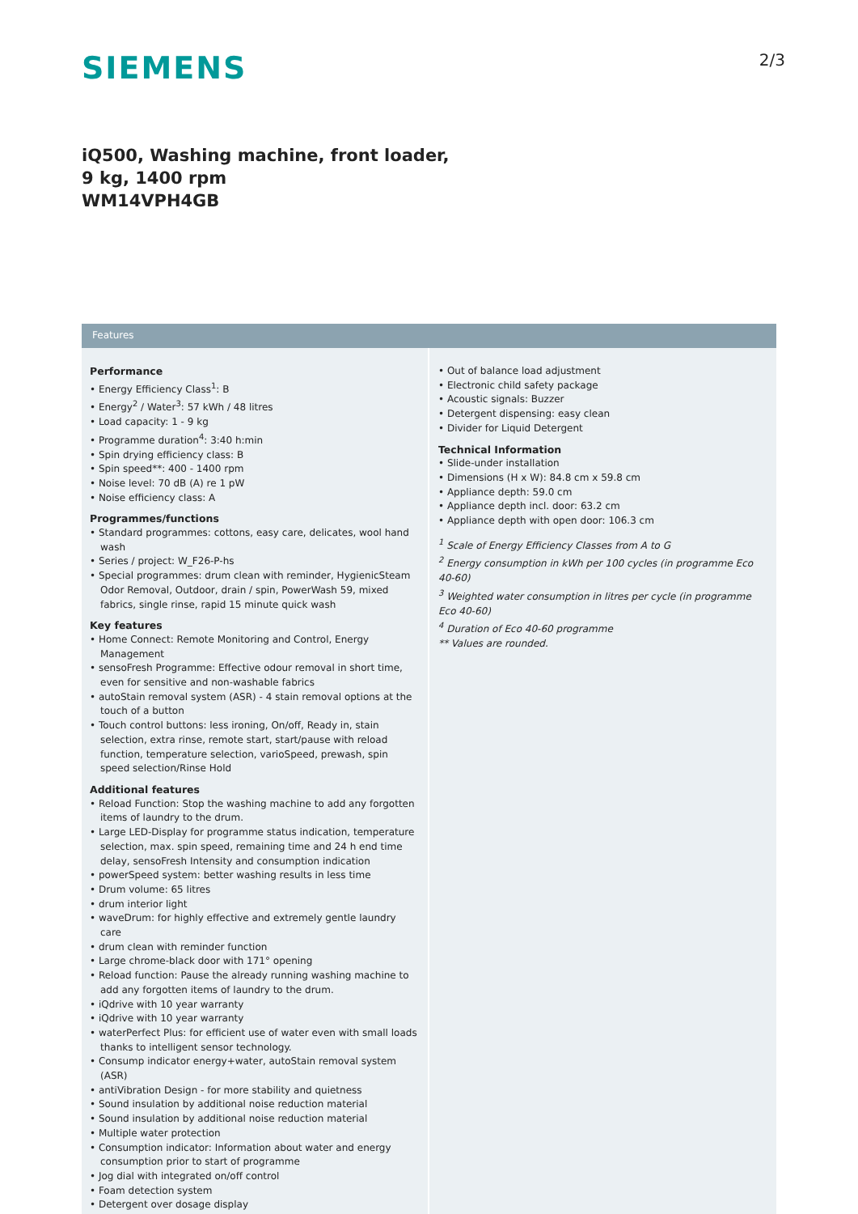SIEMENS
2/3
iQ500, Washing machine, front loader,
9 kg, 1400 rpm
WM14VPH4GB
Features
Performance
• Energy Efficiency Class<sup>1</sup>: B
• Energy<sup>2</sup> / Water<sup>3</sup>: 57 kWh / 48 litres
• Load capacity: 1 - 9 kg
• Programme duration<sup>4</sup>: 3:40 h:min
• Spin drying efficiency class: B
• Spin speed**: 400 - 1400 rpm
• Noise level: 70 dB (A) re 1 pW
• Noise efficiency class: A
Programmes/functions
• Standard programmes: cottons, easy care, delicates, wool hand wash
• Series / project: W_F26-P-hs
• Special programmes: drum clean with reminder, HygienicSteam Odor Removal, Outdoor, drain / spin, PowerWash 59, mixed fabrics, single rinse, rapid 15 minute quick wash
Key features
• Home Connect: Remote Monitoring and Control, Energy Management
• sensoFresh Programme: Effective odour removal in short time, even for sensitive and non-washable fabrics
• autoStain removal system (ASR) - 4 stain removal options at the touch of a button
• Touch control buttons: less ironing, On/off, Ready in, stain selection, extra rinse, remote start, start/pause with reload function, temperature selection, varioSpeed, prewash, spin speed selection/Rinse Hold
Additional features
• Reload Function: Stop the washing machine to add any forgotten items of laundry to the drum.
• Large LED-Display for programme status indication, temperature selection, max. spin speed, remaining time and 24 h end time delay, sensoFresh Intensity and consumption indication
• powerSpeed system: better washing results in less time
• Drum volume: 65 litres
• drum interior light
• waveDrum: for highly effective and extremely gentle laundry care
• drum clean with reminder function
• Large chrome-black door with 171° opening
• Reload function: Pause the already running washing machine to add any forgotten items of laundry to the drum.
• iQdrive with 10 year warranty
• iQdrive with 10 year warranty
• waterPerfect Plus: for efficient use of water even with small loads thanks to intelligent sensor technology.
• Consump indicator energy+water, autoStain removal system (ASR)
• antiVibration Design - for more stability and quietness
• Sound insulation by additional noise reduction material
• Sound insulation by additional noise reduction material
• Multiple water protection
• Consumption indicator: Information about water and energy consumption prior to start of programme
• Jog dial with integrated on/off control
• Foam detection system
• Detergent over dosage display
• Out of balance load adjustment
• Electronic child safety package
• Acoustic signals: Buzzer
• Detergent dispensing: easy clean
• Divider for Liquid Detergent
Technical Information
• Slide-under installation
• Dimensions (H x W): 84.8 cm x 59.8 cm
• Appliance depth: 59.0 cm
• Appliance depth incl. door: 63.2 cm
• Appliance depth with open door: 106.3 cm
<sup>1</sup> Scale of Energy Efficiency Classes from A to G
<sup>2</sup> Energy consumption in kWh per 100 cycles (in programme Eco 40-60)
<sup>3</sup> Weighted water consumption in litres per cycle (in programme Eco 40-60)
<sup>4</sup> Duration of Eco 40-60 programme
** Values are rounded.